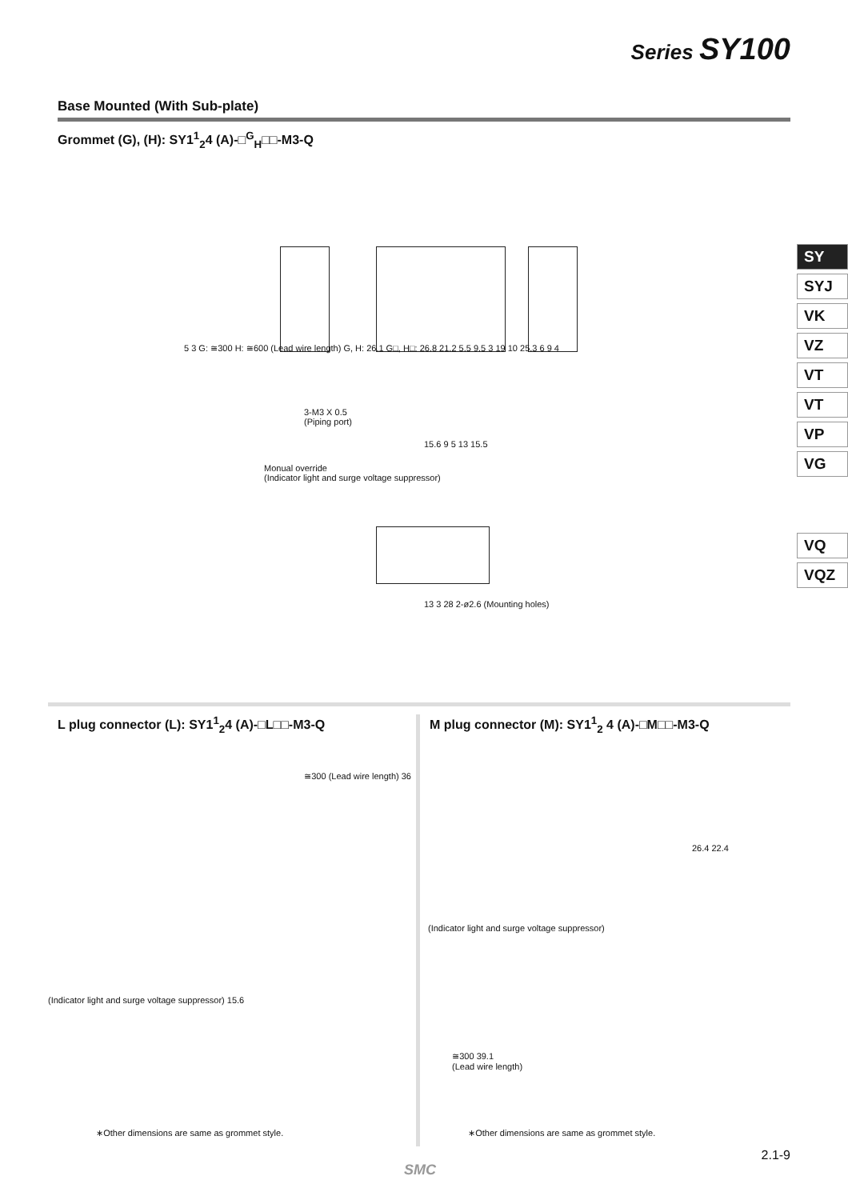Series SY100
Base Mounted (With Sub-plate)
Grommet (G), (H): SY1<sup>1</sup><sub>2</sub>4 (A)-□<sup>G</sup><sub>H</sub>□□-M3-Q
5 3 G: ≅300 H: ≅600 (Lead wire length) G, H: 26.1 G□, H□: 26.8 21.2 5.5 9.5 3 19 10 25.3 6 9 4
3-M3 X 0.5
(Piping port)
Monual override
(Indicator light and surge voltage suppressor)
15.6 9 5 13 15.5
13 3 28 2-ø2.6 (Mounting holes)
SY
SYJ
VK
VZ
VT
VT
VP
VG
VQ
VQZ
L plug connector (L): SY1<sup>1</sup><sub>2</sub>4 (A)-□L□□-M3-Q
≅300 (Lead wire length) 36
(Indicator light and surge voltage suppressor) 15.6
∗Other dimensions are same as grommet style.
M plug connector (M): SY1<sup>1</sup><sub>2</sub> 4 (A)-□M□□-M3-Q
26.4 22.4
(Indicator light and surge voltage suppressor)
≅300 39.1
(Lead wire length)
∗Other dimensions are same as grommet style.
2.1-9
SMC